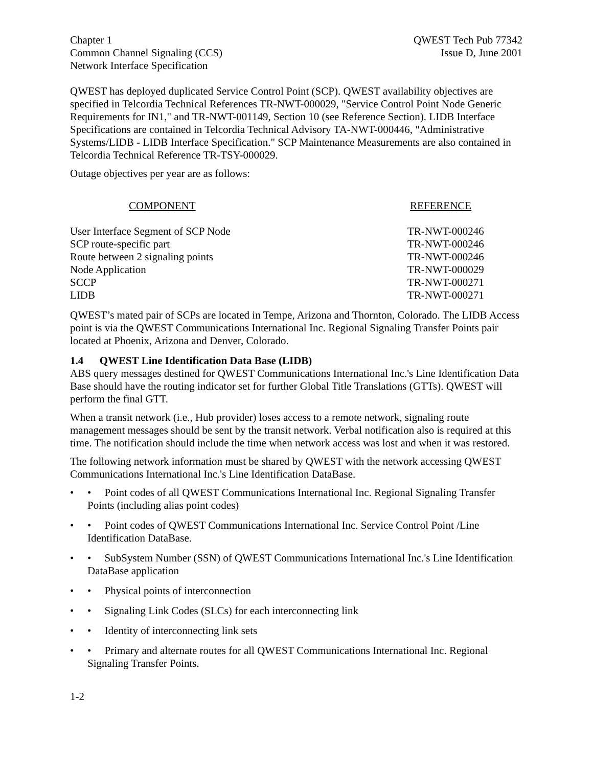Chapter 1
Common Channel Signaling (CCS)
Network Interface Specification
QWEST Tech Pub 77342
Issue D, June 2001
QWEST has deployed duplicated Service Control Point (SCP). QWEST availability objectives are specified in Telcordia Technical References TR-NWT-000029, "Service Control Point Node Generic Requirements for IN1," and TR-NWT-001149, Section 10 (see Reference Section). LIDB Interface Specifications are contained in Telcordia Technical Advisory TA-NWT-000446, "Administrative Systems/LIDB - LIDB Interface Specification." SCP Maintenance Measurements are also contained in Telcordia Technical Reference TR-TSY-000029.
Outage objectives per year are as follows:
| COMPONENT | REFERENCE |
| --- | --- |
| User Interface Segment of SCP Node | TR-NWT-000246 |
| SCP route-specific part | TR-NWT-000246 |
| Route between 2 signaling points | TR-NWT-000246 |
| Node Application | TR-NWT-000029 |
| SCCP | TR-NWT-000271 |
| LIDB | TR-NWT-000271 |
QWEST’s mated pair of SCPs are located in Tempe, Arizona and Thornton, Colorado. The LIDB Access point is via the QWEST Communications International Inc. Regional Signaling Transfer Points pair located at Phoenix, Arizona and Denver, Colorado.
1.4 QWEST Line Identification Data Base (LIDB)
ABS query messages destined for QWEST Communications International Inc.'s Line Identification Data Base should have the routing indicator set for further Global Title Translations (GTTs). QWEST will perform the final GTT.
When a transit network (i.e., Hub provider) loses access to a remote network, signaling route management messages should be sent by the transit network. Verbal notification also is required at this time. The notification should include the time when network access was lost and when it was restored.
The following network information must be shared by QWEST with the network accessing QWEST Communications International Inc.'s Line Identification DataBase.
• • Point codes of all QWEST Communications International Inc. Regional Signaling Transfer Points (including alias point codes)
• • Point codes of QWEST Communications International Inc. Service Control Point /Line Identification DataBase.
• • SubSystem Number (SSN) of QWEST Communications International Inc.'s Line Identification DataBase application
• • Physical points of interconnection
• • Signaling Link Codes (SLCs) for each interconnecting link
• • Identity of interconnecting link sets
• • Primary and alternate routes for all QWEST Communications International Inc. Regional Signaling Transfer Points.
1-2